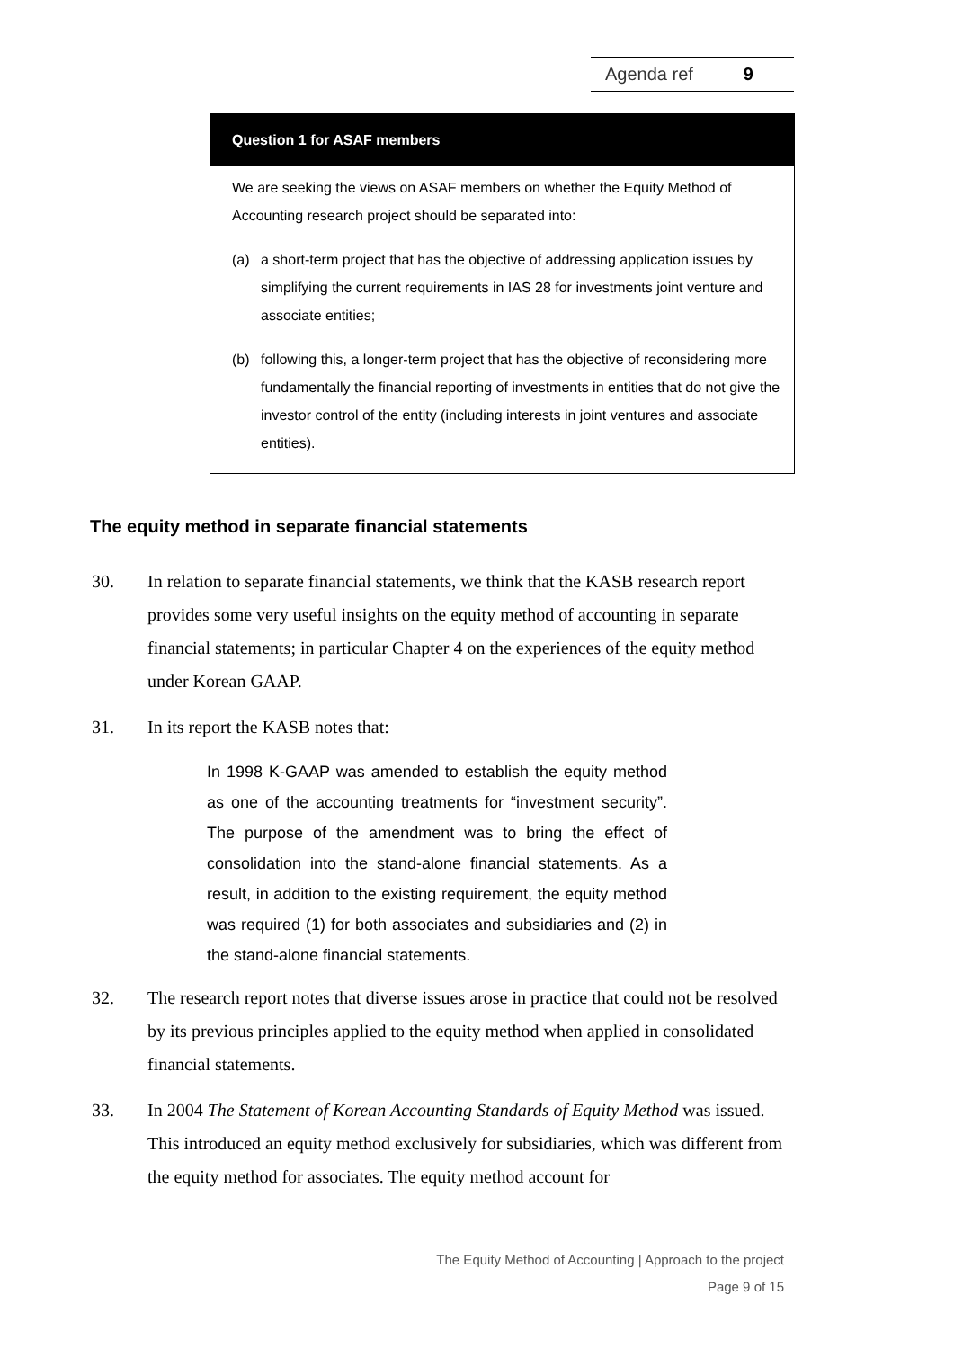Agenda ref 9
Question 1 for ASAF members
We are seeking the views on ASAF members on whether the Equity Method of Accounting research project should be separated into:
(a) a short-term project that has the objective of addressing application issues by simplifying the current requirements in IAS 28 for investments joint venture and associate entities;
(b) following this, a longer-term project that has the objective of reconsidering more fundamentally the financial reporting of investments in entities that do not give the investor control of the entity (including interests in joint ventures and associate entities).
The equity method in separate financial statements
30. In relation to separate financial statements, we think that the KASB research report provides some very useful insights on the equity method of accounting in separate financial statements; in particular Chapter 4 on the experiences of the equity method under Korean GAAP.
31. In its report the KASB notes that:
In 1998 K-GAAP was amended to establish the equity method as one of the accounting treatments for “investment security”. The purpose of the amendment was to bring the effect of consolidation into the stand-alone financial statements. As a result, in addition to the existing requirement, the equity method was required (1) for both associates and subsidiaries and (2) in the stand-alone financial statements.
32. The research report notes that diverse issues arose in practice that could not be resolved by its previous principles applied to the equity method when applied in consolidated financial statements.
33. In 2004 The Statement of Korean Accounting Standards of Equity Method was issued. This introduced an equity method exclusively for subsidiaries, which was different from the equity method for associates. The equity method account for
The Equity Method of Accounting | Approach to the project
Page 9 of 15